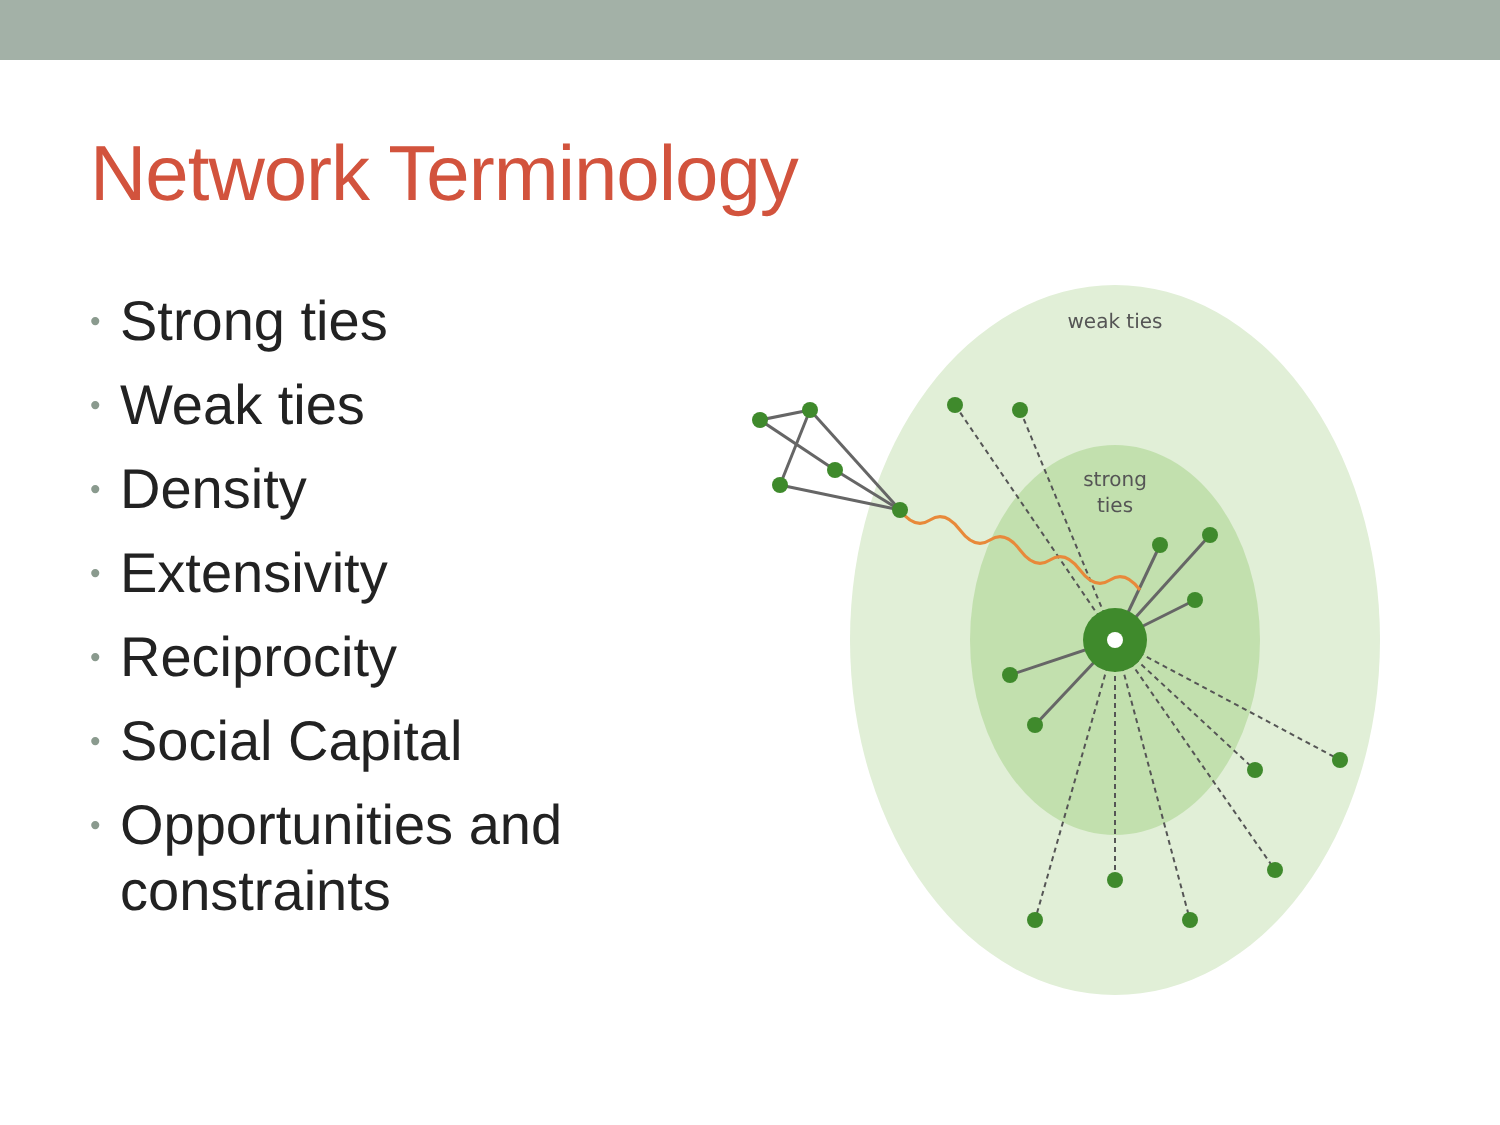Network Terminology
• Strong ties
• Weak ties
• Density
• Extensivity
• Reciprocity
• Social Capital
• Opportunities and constraints
weak ties
strong
ties